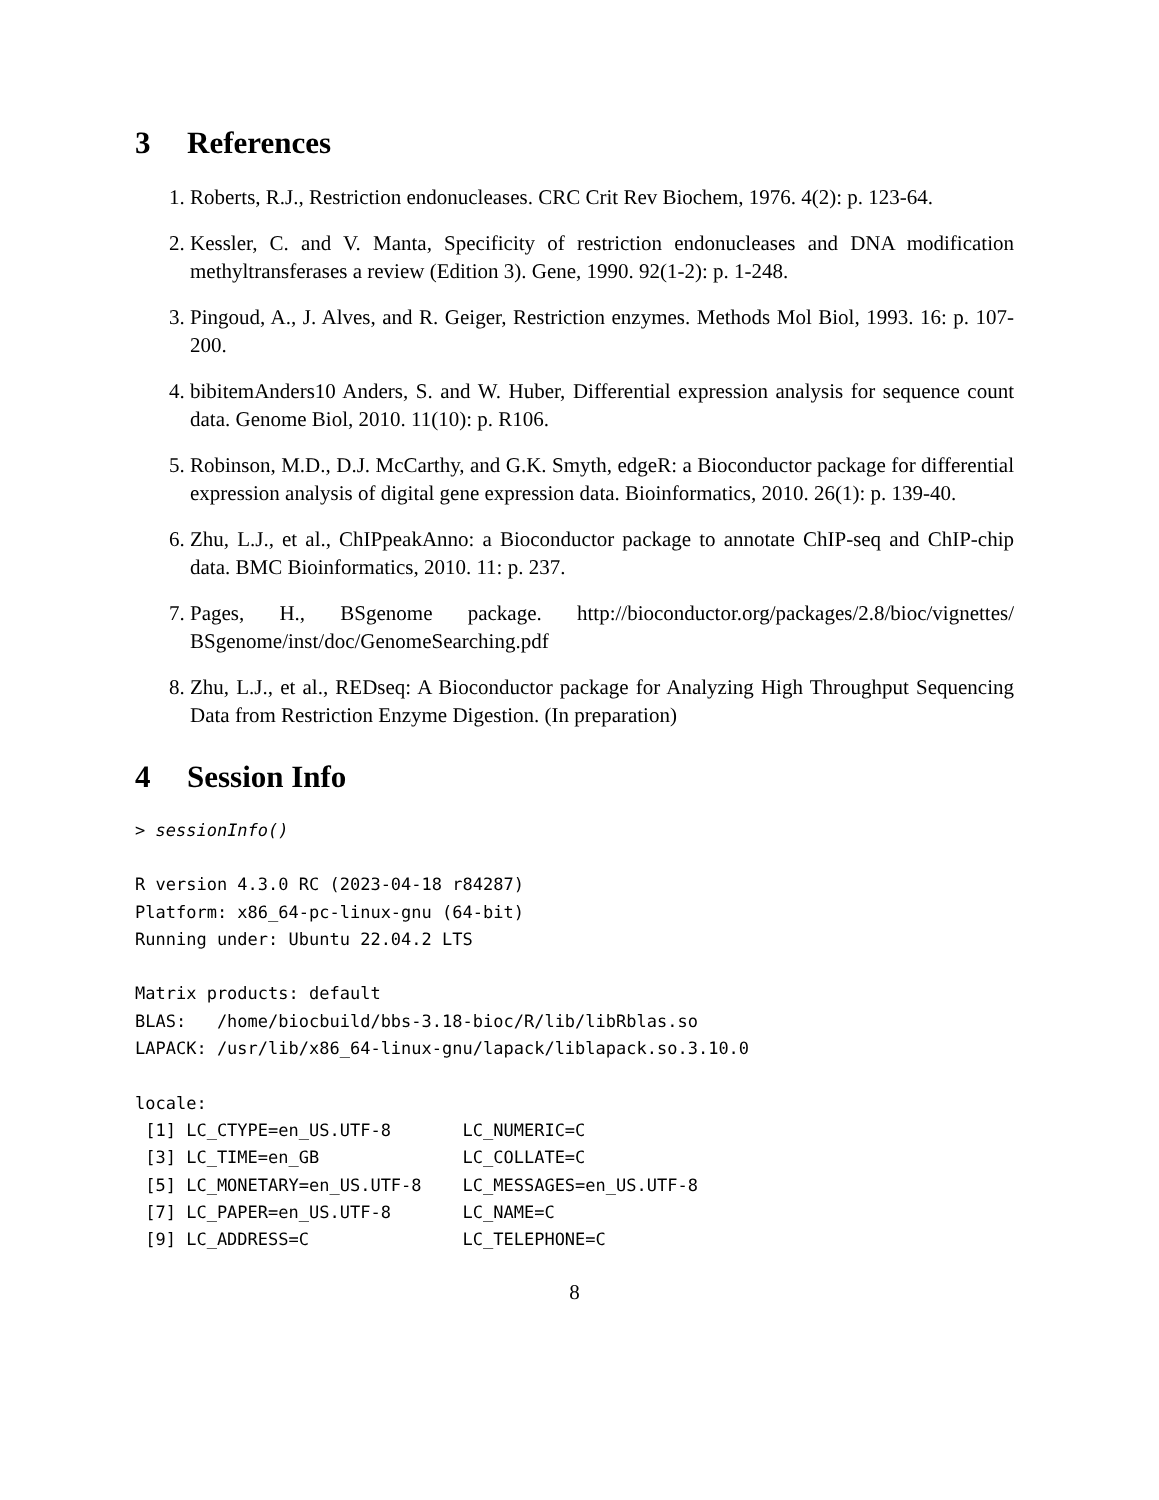3 References
1. Roberts, R.J., Restriction endonucleases. CRC Crit Rev Biochem, 1976. 4(2): p. 123-64.
2. Kessler, C. and V. Manta, Specificity of restriction endonucleases and DNA modification methyltransferases a review (Edition 3). Gene, 1990. 92(1-2): p. 1-248.
3. Pingoud, A., J. Alves, and R. Geiger, Restriction enzymes. Methods Mol Biol, 1993. 16: p. 107-200.
4. bibitemAnders10 Anders, S. and W. Huber, Differential expression analysis for sequence count data. Genome Biol, 2010. 11(10): p. R106.
5. Robinson, M.D., D.J. McCarthy, and G.K. Smyth, edgeR: a Bioconductor package for differential expression analysis of digital gene expression data. Bioinformatics, 2010. 26(1): p. 139-40.
6. Zhu, L.J., et al., ChIPpeakAnno: a Bioconductor package to annotate ChIP-seq and ChIP-chip data. BMC Bioinformatics, 2010. 11: p. 237.
7. Pages, H., BSgenome package. http://bioconductor.org/packages/2.8/bioc/vignettes/ BSgenome/inst/doc/GenomeSearching.pdf
8. Zhu, L.J., et al., REDseq: A Bioconductor package for Analyzing High Throughput Sequencing Data from Restriction Enzyme Digestion. (In preparation)
4 Session Info
> sessionInfo()
R version 4.3.0 RC (2023-04-18 r84287)
Platform: x86_64-pc-linux-gnu (64-bit)
Running under: Ubuntu 22.04.2 LTS

Matrix products: default
BLAS:   /home/biocbuild/bbs-3.18-bioc/R/lib/libRblas.so
LAPACK: /usr/lib/x86_64-linux-gnu/lapack/liblapack.so.3.10.0

locale:
 [1] LC_CTYPE=en_US.UTF-8       LC_NUMERIC=C
 [3] LC_TIME=en_GB              LC_COLLATE=C
 [5] LC_MONETARY=en_US.UTF-8    LC_MESSAGES=en_US.UTF-8
 [7] LC_PAPER=en_US.UTF-8       LC_NAME=C
 [9] LC_ADDRESS=C               LC_TELEPHONE=C
8